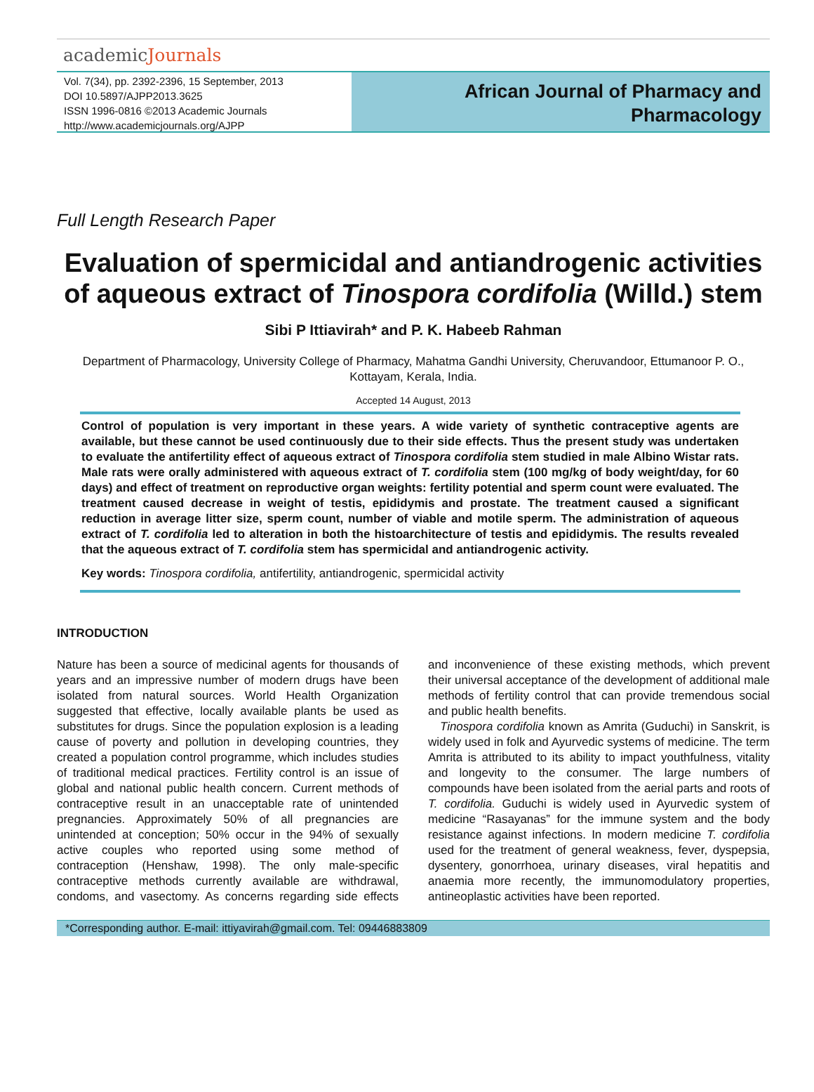academicJournals
Vol. 7(34), pp. 2392-2396, 15 September, 2013
DOI 10.5897/AJPP2013.3625
ISSN 1996-0816 ©2013 Academic Journals
http://www.academicjournals.org/AJPP
African Journal of Pharmacy and
Pharmacology
Full Length Research Paper
Evaluation of spermicidal and antiandrogenic activities of aqueous extract of Tinospora cordifolia (Willd.) stem
Sibi P Ittiavirah* and P. K. Habeeb Rahman
Department of Pharmacology, University College of Pharmacy, Mahatma Gandhi University, Cheruvandoor, Ettumanoor P. O., Kottayam, Kerala, India.
Accepted 14 August, 2013
Control of population is very important in these years. A wide variety of synthetic contraceptive agents are available, but these cannot be used continuously due to their side effects. Thus the present study was undertaken to evaluate the antifertility effect of aqueous extract of Tinospora cordifolia stem studied in male Albino Wistar rats. Male rats were orally administered with aqueous extract of T. cordifolia stem (100 mg/kg of body weight/day, for 60 days) and effect of treatment on reproductive organ weights: fertility potential and sperm count were evaluated. The treatment caused decrease in weight of testis, epididymis and prostate. The treatment caused a significant reduction in average litter size, sperm count, number of viable and motile sperm. The administration of aqueous extract of T. cordifolia led to alteration in both the histoarchitecture of testis and epididymis. The results revealed that the aqueous extract of T. cordifolia stem has spermicidal and antiandrogenic activity.
Key words: Tinospora cordifolia, antifertility, antiandrogenic, spermicidal activity
INTRODUCTION
Nature has been a source of medicinal agents for thousands of years and an impressive number of modern drugs have been isolated from natural sources. World Health Organization suggested that effective, locally available plants be used as substitutes for drugs. Since the population explosion is a leading cause of poverty and pollution in developing countries, they created a population control programme, which includes studies of traditional medical practices. Fertility control is an issue of global and national public health concern. Current methods of contraceptive result in an unacceptable rate of unintended pregnancies. Approximately 50% of all pregnancies are unintended at conception; 50% occur in the 94% of sexually active couples who reported using some method of contraception (Henshaw, 1998). The only male-specific contraceptive methods currently available are withdrawal, condoms, and vasectomy. As concerns regarding side effects and inconvenience of these existing methods, which prevent their universal acceptance of the development of additional male methods of fertility control that can provide tremendous social and public health benefits.
Tinospora cordifolia known as Amrita (Guduchi) in Sanskrit, is widely used in folk and Ayurvedic systems of medicine. The term Amrita is attributed to its ability to impact youthfulness, vitality and longevity to the consumer. The large numbers of compounds have been isolated from the aerial parts and roots of T. cordifolia. Guduchi is widely used in Ayurvedic system of medicine “Rasayanas” for the immune system and the body resistance against infections. In modern medicine T. cordifolia used for the treatment of general weakness, fever, dyspepsia, dysentery, gonorrhoea, urinary diseases, viral hepatitis and anaemia more recently, the immunomodulatory properties, antineoplastic activities have been reported.
*Corresponding author. E-mail: ittiyavirah@gmail.com. Tel: 09446883809